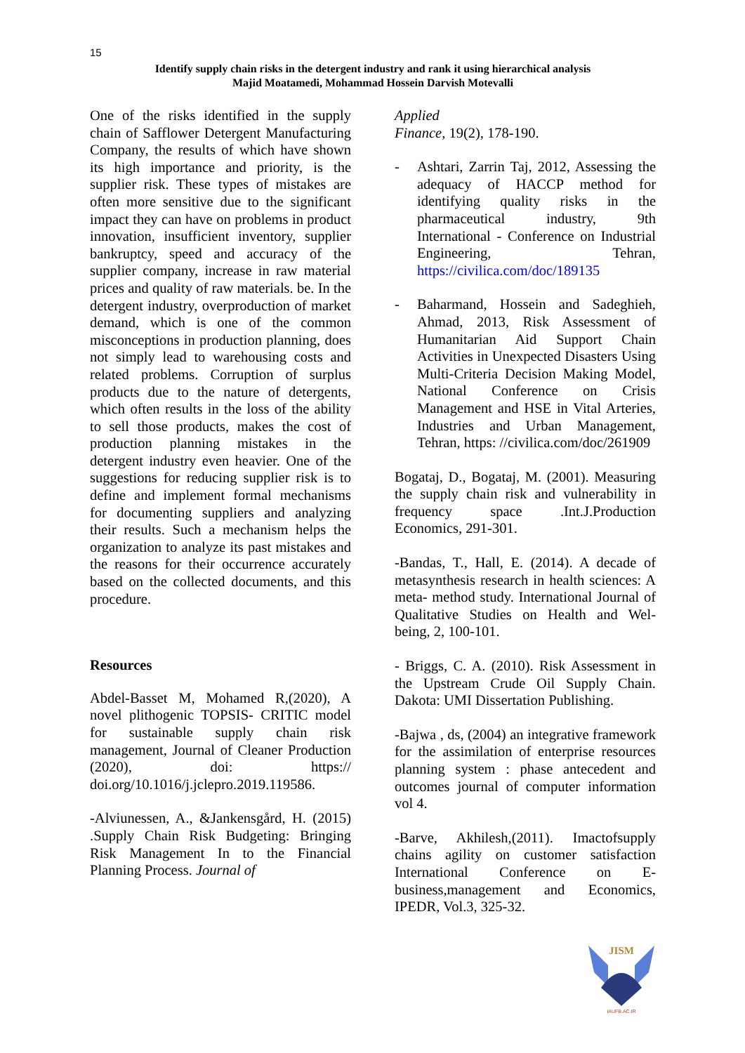15
Identify supply chain risks in the detergent industry and rank it using hierarchical analysis
Majid Moatamedi, Mohammad Hossein Darvish Motevalli
One of the risks identified in the supply chain of Safflower Detergent Manufacturing Company, the results of which have shown its high importance and priority, is the supplier risk. These types of mistakes are often more sensitive due to the significant impact they can have on problems in product innovation, insufficient inventory, supplier bankruptcy, speed and accuracy of the supplier company, increase in raw material prices and quality of raw materials. be. In the detergent industry, overproduction of market demand, which is one of the common misconceptions in production planning, does not simply lead to warehousing costs and related problems. Corruption of surplus products due to the nature of detergents, which often results in the loss of the ability to sell those products, makes the cost of production planning mistakes in the detergent industry even heavier. One of the suggestions for reducing supplier risk is to define and implement formal mechanisms for documenting suppliers and analyzing their results. Such a mechanism helps the organization to analyze its past mistakes and the reasons for their occurrence accurately based on the collected documents, and this procedure.
Resources
Abdel-Basset M, Mohamed R,(2020), A novel plithogenic TOPSIS- CRITIC model for sustainable supply chain risk management, Journal of Cleaner Production (2020), doi: https:// doi.org/10.1016/j.jclepro.2019.119586.
-Alviunessen, A., &Jankensgård, H. (2015) .Supply Chain Risk Budgeting: Bringing Risk Management In to the Financial Planning Process. Journal of
Applied
Finance, 19(2), 178-190.
- Ashtari, Zarrin Taj, 2012, Assessing the adequacy of HACCP method for identifying quality risks in the pharmaceutical industry, 9th International - Conference on Industrial Engineering, Tehran, https://civilica.com/doc/189135
- Baharmand, Hossein and Sadeghieh, Ahmad, 2013, Risk Assessment of Humanitarian Aid Support Chain Activities in Unexpected Disasters Using Multi-Criteria Decision Making Model, National Conference on Crisis Management and HSE in Vital Arteries, Industries and Urban Management, Tehran, https: //civilica.com/doc/261909
Bogataj, D., Bogataj, M. (2001). Measuring the supply chain risk and vulnerability in frequency space .Int.J.Production Economics, 291-301.
-Bandas, T., Hall, E. (2014). A decade of metasynthesis research in health sciences: A meta- method study. International Journal of Qualitative Studies on Health and Wel- being, 2, 100-101.
- Briggs, C. A. (2010). Risk Assessment in the Upstream Crude Oil Supply Chain. Dakota: UMI Dissertation Publishing.
-Bajwa , ds, (2004) an integrative framework for the assimilation of enterprise resources planning system : phase antecedent and outcomes journal of computer information vol 4.
-Barve, Akhilesh,(2011). Imactofsupply chains agility on customer satisfaction International Conference on E-business,management and Economics, IPEDR, Vol.3, 325-32.
JISM
IAUFB.AC.IR